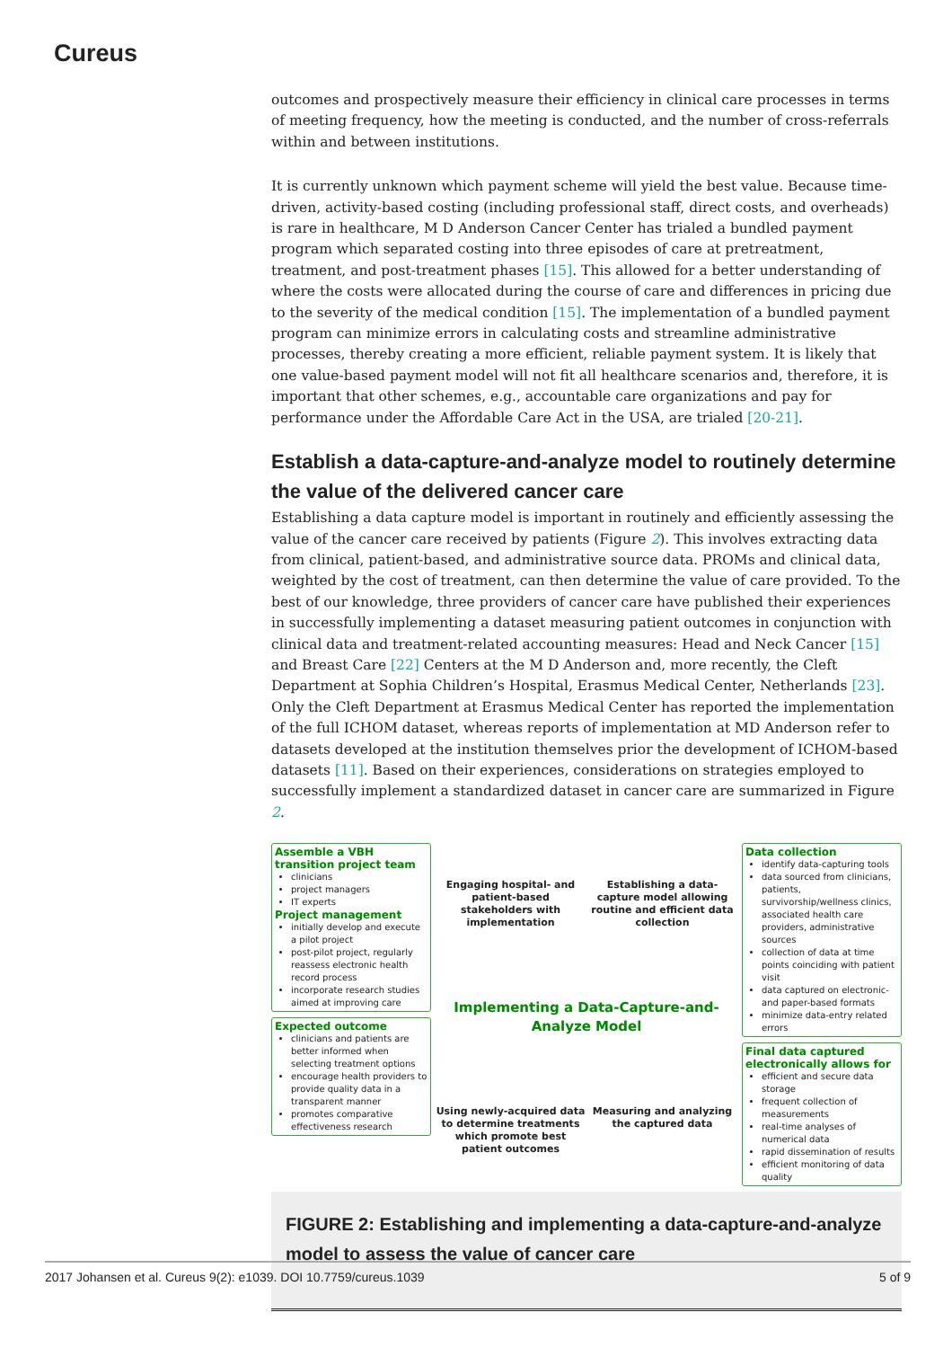Cureus
outcomes and prospectively measure their efficiency in clinical care processes in terms of meeting frequency, how the meeting is conducted, and the number of cross-referrals within and between institutions.
It is currently unknown which payment scheme will yield the best value. Because time-driven, activity-based costing (including professional staff, direct costs, and overheads) is rare in healthcare, M D Anderson Cancer Center has trialed a bundled payment program which separated costing into three episodes of care at pretreatment, treatment, and post-treatment phases [15]. This allowed for a better understanding of where the costs were allocated during the course of care and differences in pricing due to the severity of the medical condition [15]. The implementation of a bundled payment program can minimize errors in calculating costs and streamline administrative processes, thereby creating a more efficient, reliable payment system. It is likely that one value-based payment model will not fit all healthcare scenarios and, therefore, it is important that other schemes, e.g., accountable care organizations and pay for performance under the Affordable Care Act in the USA, are trialed [20-21].
Establish a data-capture-and-analyze model to routinely determine the value of the delivered cancer care
Establishing a data capture model is important in routinely and efficiently assessing the value of the cancer care received by patients (Figure 2). This involves extracting data from clinical, patient-based, and administrative source data. PROMs and clinical data, weighted by the cost of treatment, can then determine the value of care provided. To the best of our knowledge, three providers of cancer care have published their experiences in successfully implementing a dataset measuring patient outcomes in conjunction with clinical data and treatment-related accounting measures: Head and Neck Cancer [15] and Breast Care [22] Centers at the M D Anderson and, more recently, the Cleft Department at Sophia Children’s Hospital, Erasmus Medical Center, Netherlands [23]. Only the Cleft Department at Erasmus Medical Center has reported the implementation of the full ICHOM dataset, whereas reports of implementation at MD Anderson refer to datasets developed at the institution themselves prior the development of ICHOM-based datasets [11]. Based on their experiences, considerations on strategies employed to successfully implement a standardized dataset in cancer care are summarized in Figure 2.
Assemble a VBH transition project team
clinicians
project managers
IT experts
Project management
initially develop and execute a pilot project
post-pilot project, regularly reassess electronic health record process
incorporate research studies aimed at improving care
Expected outcome
clinicians and patients are better informed when selecting treatment options
encourage health providers to provide quality data in a transparent manner
promotes comparative effectiveness research
Engaging hospital- and patient-based stakeholders with implementation
Establishing a data-capture model allowing routine and efficient data collection
Implementing a Data-Capture-and-Analyze Model
Using newly-acquired data to determine treatments which promote best patient outcomes
Measuring and analyzing the captured data
Data collection
identify data-capturing tools
data sourced from clinicians, patients, survivorship/wellness clinics, associated health care providers, administrative sources
collection of data at time points coinciding with patient visit
data captured on electronic- and paper-based formats
minimize data-entry related errors
Final data captured electronically allows for
efficient and secure data storage
frequent collection of measurements
real-time analyses of numerical data
rapid dissemination of results
efficient monitoring of data quality
FIGURE 2: Establishing and implementing a data-capture-and-analyze model to assess the value of cancer care
2017 Johansen et al. Cureus 9(2): e1039. DOI 10.7759/cureus.1039 5 of 9